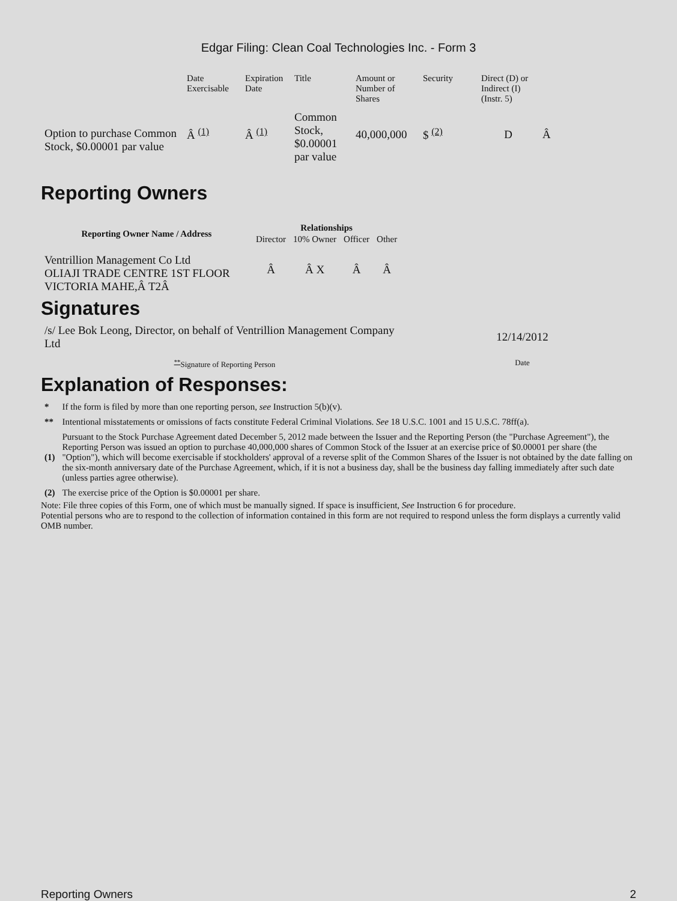Edgar Filing: Clean Coal Technologies Inc. - Form 3
| | Date Exercisable | Expiration Date | Title | Amount or Number of Shares | Security | Direct (D) or Indirect (I) (Instr. 5) | |
| Option to purchase Common Stock, $0.00001 par value | Â <sup>(1)</sup> | Â <sup>(1)</sup> | Common Stock, $0.00001 par value | 40,000,000 | $ <sup>(2)</sup> | D | Â |
Reporting Owners
| Reporting Owner Name / Address | Relationships | | | |
| --- | --- | --- | --- | --- |
| | Director | 10% Owner | Officer | Other |
| Ventrillion Management Co Ltd OLIAJI TRADE CENTRE 1ST FLOOR VICTORIA MAHE,Â T2Â | Â | Â X | Â | Â |
Signatures
| /s/ Lee Bok Leong, Director, on behalf of Ventrillion Management Company Ltd | 12/14/2012 |
| <sup>**</sup> Signature of Reporting Person | Date |
Explanation of Responses:
| * | If the form is filed by more than one reporting person, see Instruction 5(b)(v). |
| ** | Intentional misstatements or omissions of facts constitute Federal Criminal Violations. See 18 U.S.C. 1001 and 15 U.S.C. 78ff(a). |
| (1) | Pursuant to the Stock Purchase Agreement dated December 5, 2012 made between the Issuer and the Reporting Person (the "Purchase Agreement"), the Reporting Person was issued an option to purchase 40,000,000 shares of Common Stock of the Issuer at an exercise price of $0.00001 per share (the "Option"), which will become exercisable if stockholders' approval of a reverse split of the Common Shares of the Issuer is not obtained by the date falling on the six-month anniversary date of the Purchase Agreement, which, if it is not a business day, shall be the business day falling immediately after such date (unless parties agree otherwise). |
| (2) | The exercise price of the Option is $0.00001 per share. |
Note: File three copies of this Form, one of which must be manually signed. If space is insufficient, See Instruction 6 for procedure.
Potential persons who are to respond to the collection of information contained in this form are not required to respond unless the form displays a currently valid OMB number.
Reporting Owners 2